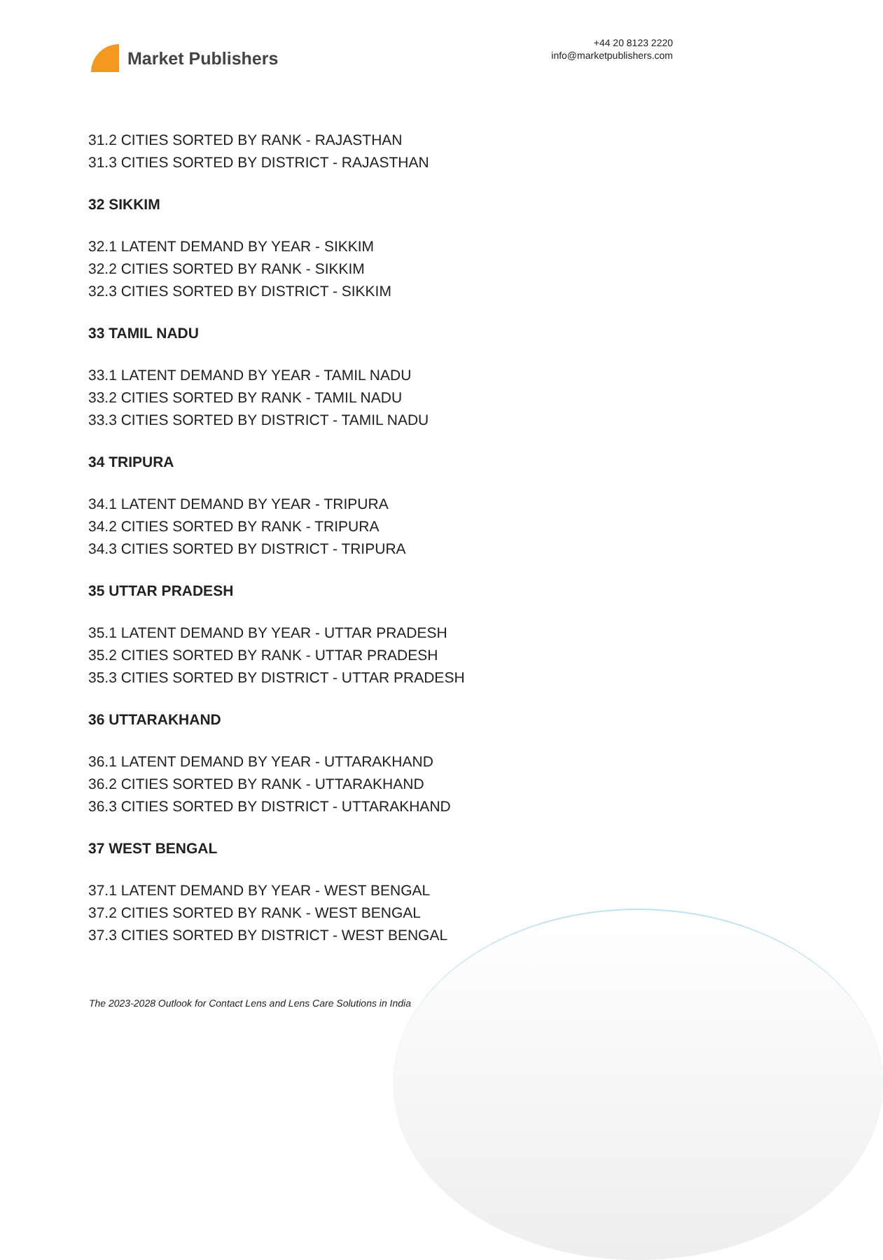Market Publishers
+44 20 8123 2220
info@marketpublishers.com
31.2 CITIES SORTED BY RANK - RAJASTHAN
31.3 CITIES SORTED BY DISTRICT - RAJASTHAN
32 SIKKIM
32.1 LATENT DEMAND BY YEAR - SIKKIM
32.2 CITIES SORTED BY RANK - SIKKIM
32.3 CITIES SORTED BY DISTRICT - SIKKIM
33 TAMIL NADU
33.1 LATENT DEMAND BY YEAR - TAMIL NADU
33.2 CITIES SORTED BY RANK - TAMIL NADU
33.3 CITIES SORTED BY DISTRICT - TAMIL NADU
34 TRIPURA
34.1 LATENT DEMAND BY YEAR - TRIPURA
34.2 CITIES SORTED BY RANK - TRIPURA
34.3 CITIES SORTED BY DISTRICT - TRIPURA
35 UTTAR PRADESH
35.1 LATENT DEMAND BY YEAR - UTTAR PRADESH
35.2 CITIES SORTED BY RANK - UTTAR PRADESH
35.3 CITIES SORTED BY DISTRICT - UTTAR PRADESH
36 UTTARAKHAND
36.1 LATENT DEMAND BY YEAR - UTTARAKHAND
36.2 CITIES SORTED BY RANK - UTTARAKHAND
36.3 CITIES SORTED BY DISTRICT - UTTARAKHAND
37 WEST BENGAL
37.1 LATENT DEMAND BY YEAR - WEST BENGAL
37.2 CITIES SORTED BY RANK - WEST BENGAL
37.3 CITIES SORTED BY DISTRICT - WEST BENGAL
The 2023-2028 Outlook for Contact Lens and Lens Care Solutions in India